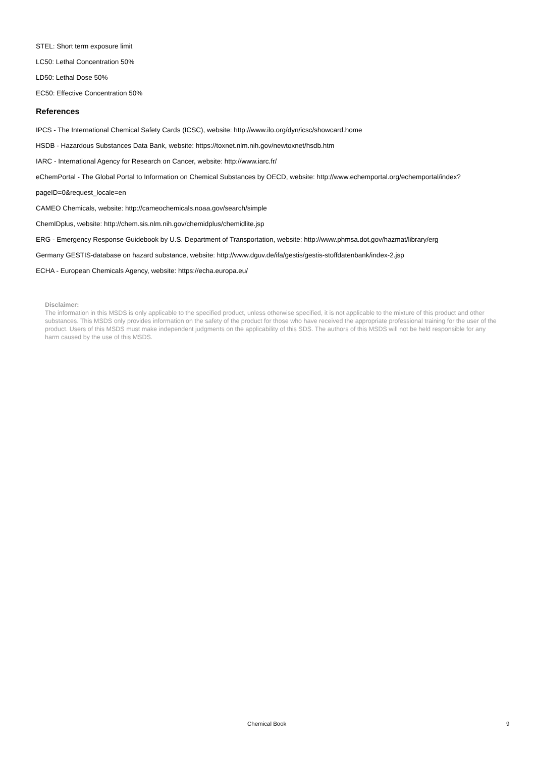STEL: Short term exposure limit
LC50: Lethal Concentration 50%
LD50: Lethal Dose 50%
EC50: Effective Concentration 50%
References
IPCS - The International Chemical Safety Cards (ICSC), website: http://www.ilo.org/dyn/icsc/showcard.home
HSDB - Hazardous Substances Data Bank, website: https://toxnet.nlm.nih.gov/newtoxnet/hsdb.htm
IARC - International Agency for Research on Cancer, website: http://www.iarc.fr/
eChemPortal - The Global Portal to Information on Chemical Substances by OECD, website: http://www.echemportal.org/echemportal/index?
pageID=0&request_locale=en
CAMEO Chemicals, website: http://cameochemicals.noaa.gov/search/simple
ChemIDplus, website: http://chem.sis.nlm.nih.gov/chemidplus/chemidlite.jsp
ERG - Emergency Response Guidebook by U.S. Department of Transportation, website: http://www.phmsa.dot.gov/hazmat/library/erg
Germany GESTIS-database on hazard substance, website: http://www.dguv.de/ifa/gestis/gestis-stoffdatenbank/index-2.jsp
ECHA - European Chemicals Agency, website: https://echa.europa.eu/
Disclaimer:
The information in this MSDS is only applicable to the specified product, unless otherwise specified, it is not applicable to the mixture of this product and other substances. This MSDS only provides information on the safety of the product for those who have received the appropriate professional training for the user of the product. Users of this MSDS must make independent judgments on the applicability of this SDS. The authors of this MSDS will not be held responsible for any harm caused by the use of this MSDS.
Chemical Book 9